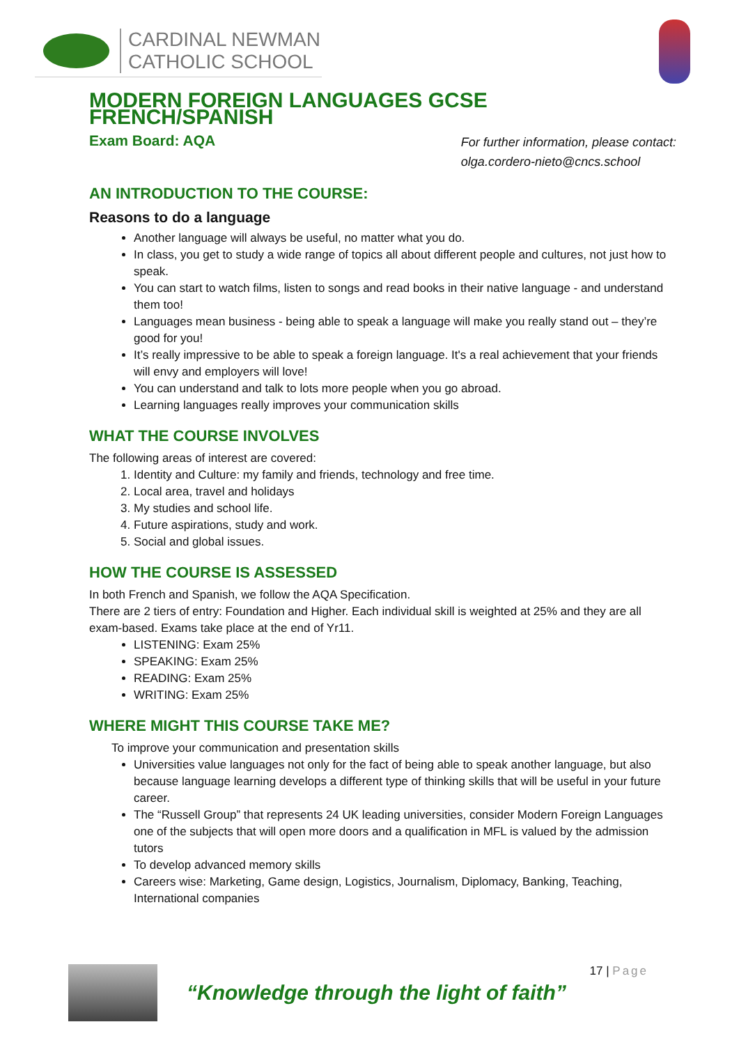CARDINAL NEWMAN
CATHOLIC SCHOOL
MODERN FOREIGN LANGUAGES GCSE FRENCH/SPANISH
Exam Board: AQA
For further information, please contact:
olga.cordero-nieto@cncs.school
AN INTRODUCTION TO THE COURSE:
Reasons to do a language
Another language will always be useful, no matter what you do.
In class, you get to study a wide range of topics all about different people and cultures, not just how to speak.
You can start to watch films, listen to songs and read books in their native language - and understand them too!
Languages mean business - being able to speak a language will make you really stand out – they’re good for you!
It’s really impressive to be able to speak a foreign language. It's a real achievement that your friends will envy and employers will love!
You can understand and talk to lots more people when you go abroad.
Learning languages really improves your communication skills
WHAT THE COURSE INVOLVES
The following areas of interest are covered:
1. Identity and Culture: my family and friends, technology and free time.
2. Local area, travel and holidays
3. My studies and school life.
4. Future aspirations, study and work.
5. Social and global issues.
HOW THE COURSE IS ASSESSED
In both French and Spanish, we follow the AQA Specification.
There are 2 tiers of entry: Foundation and Higher. Each individual skill is weighted at 25% and they are all exam-based. Exams take place at the end of Yr11.
LISTENING: Exam 25%
SPEAKING: Exam 25%
READING: Exam 25%
WRITING: Exam 25%
WHERE MIGHT THIS COURSE TAKE ME?
To improve your communication and presentation skills
Universities value languages not only for the fact of being able to speak another language, but also because language learning develops a different type of thinking skills that will be useful in your future career.
The “Russell Group” that represents 24 UK leading universities, consider Modern Foreign Languages one of the subjects that will open more doors and a qualification in MFL is valued by the admission tutors
To develop advanced memory skills
Careers wise: Marketing, Game design, Logistics, Journalism, Diplomacy, Banking, Teaching, International companies
“Knowledge through the light of faith”
17 | Page